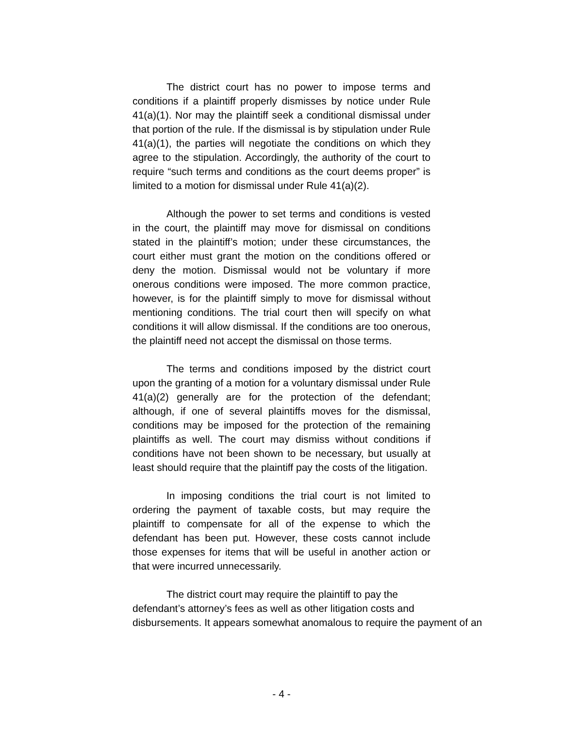The district court has no power to impose terms and conditions if a plaintiff properly dismisses by notice under Rule 41(a)(1). Nor may the plaintiff seek a conditional dismissal under that portion of the rule. If the dismissal is by stipulation under Rule 41(a)(1), the parties will negotiate the conditions on which they agree to the stipulation. Accordingly, the authority of the court to require “such terms and conditions as the court deems proper” is limited to a motion for dismissal under Rule 41(a)(2).
Although the power to set terms and conditions is vested in the court, the plaintiff may move for dismissal on conditions stated in the plaintiff’s motion; under these circumstances, the court either must grant the motion on the conditions offered or deny the motion. Dismissal would not be voluntary if more onerous conditions were imposed. The more common practice, however, is for the plaintiff simply to move for dismissal without mentioning conditions. The trial court then will specify on what conditions it will allow dismissal. If the conditions are too onerous, the plaintiff need not accept the dismissal on those terms.
The terms and conditions imposed by the district court upon the granting of a motion for a voluntary dismissal under Rule 41(a)(2) generally are for the protection of the defendant; although, if one of several plaintiffs moves for the dismissal, conditions may be imposed for the protection of the remaining plaintiffs as well. The court may dismiss without conditions if conditions have not been shown to be necessary, but usually at least should require that the plaintiff pay the costs of the litigation.
In imposing conditions the trial court is not limited to ordering the payment of taxable costs, but may require the plaintiff to compensate for all of the expense to which the defendant has been put. However, these costs cannot include those expenses for items that will be useful in another action or that were incurred unnecessarily.
The district court may require the plaintiff to pay the
defendant’s attorney’s fees as well as other litigation costs and
disbursements. It appears somewhat anomalous to require the payment of an
- 4 -